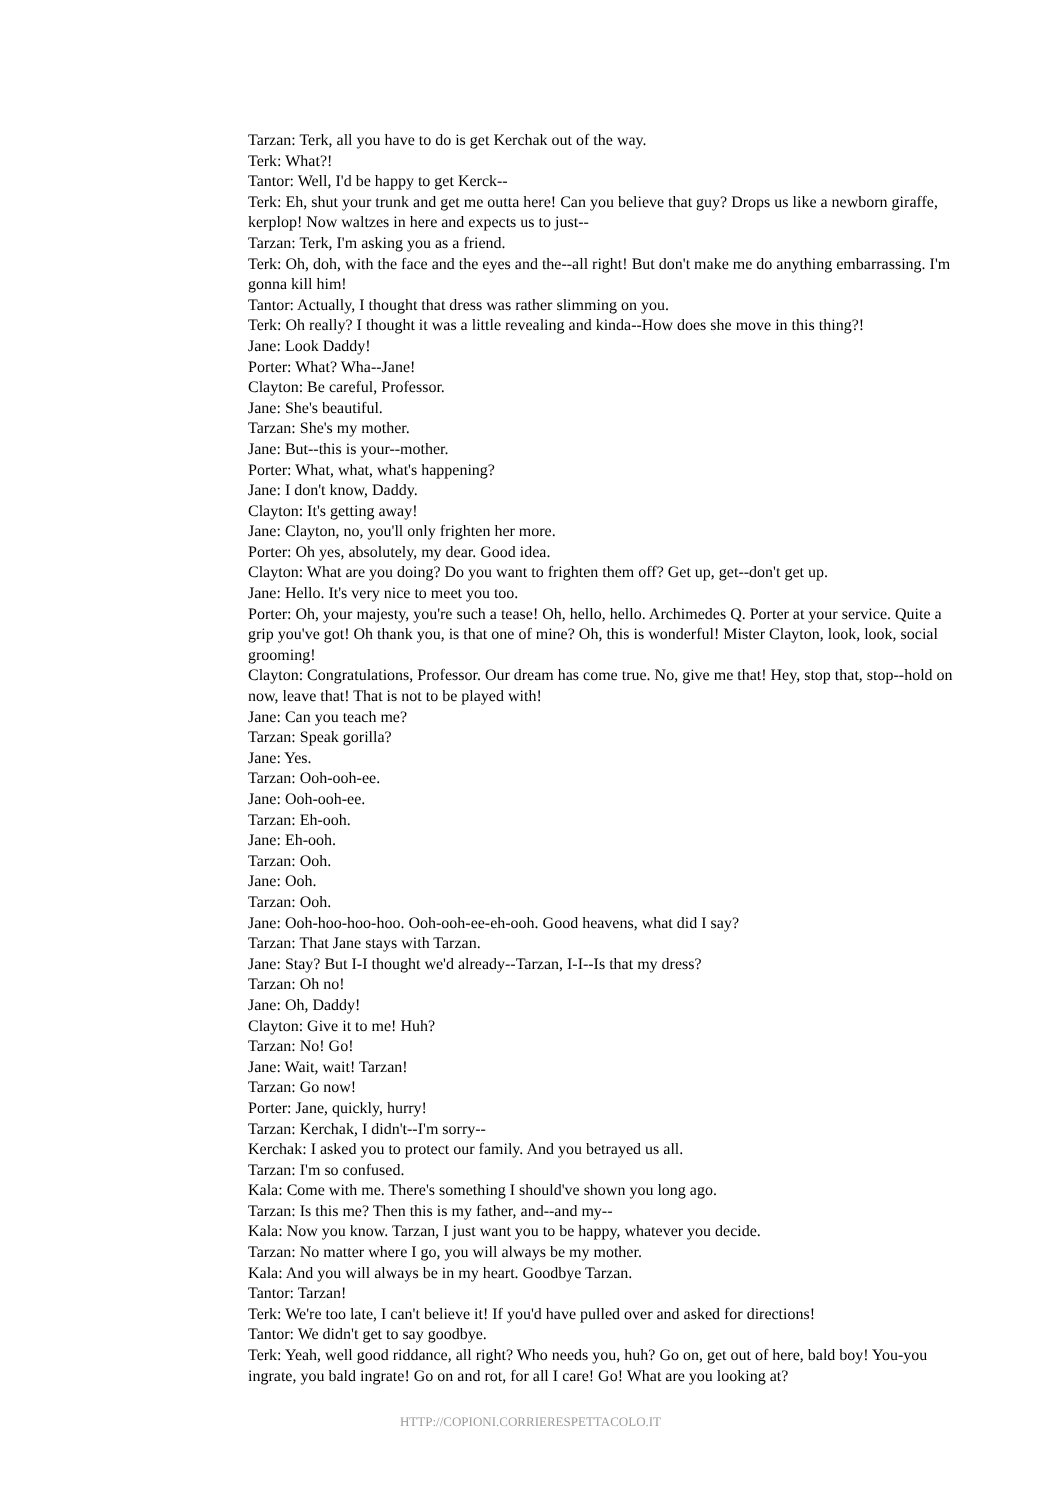Tarzan: Terk, all you have to do is get Kerchak out of the way.
Terk: What?!
Tantor: Well, I'd be happy to get Kerck--
Terk: Eh, shut your trunk and get me outta here! Can you believe that guy? Drops us like a newborn giraffe, kerplop! Now waltzes in here and expects us to just--
Tarzan: Terk, I'm asking you as a friend.
Terk: Oh, doh, with the face and the eyes and the--all right! But don't make me do anything embarrassing. I'm gonna kill him!
Tantor: Actually, I thought that dress was rather slimming on you.
Terk: Oh really? I thought it was a little revealing and kinda--How does she move in this thing?!
Jane: Look Daddy!
Porter: What? Wha--Jane!
Clayton: Be careful, Professor.
Jane: She's beautiful.
Tarzan: She's my mother.
Jane: But--this is your--mother.
Porter: What, what, what's happening?
Jane: I don't know, Daddy.
Clayton: It's getting away!
Jane: Clayton, no, you'll only frighten her more.
Porter: Oh yes, absolutely, my dear. Good idea.
Clayton: What are you doing? Do you want to frighten them off? Get up, get--don't get up.
Jane: Hello. It's very nice to meet you too.
Porter: Oh, your majesty, you're such a tease! Oh, hello, hello. Archimedes Q. Porter at your service. Quite a grip you've got! Oh thank you, is that one of mine? Oh, this is wonderful! Mister Clayton, look, look, social grooming!
Clayton: Congratulations, Professor. Our dream has come true. No, give me that! Hey, stop that, stop--hold on now, leave that! That is not to be played with!
Jane: Can you teach me?
Tarzan: Speak gorilla?
Jane: Yes.
Tarzan: Ooh-ooh-ee.
Jane: Ooh-ooh-ee.
Tarzan: Eh-ooh.
Jane: Eh-ooh.
Tarzan: Ooh.
Jane: Ooh.
Tarzan: Ooh.
Jane: Ooh-hoo-hoo-hoo. Ooh-ooh-ee-eh-ooh. Good heavens, what did I say?
Tarzan: That Jane stays with Tarzan.
Jane: Stay? But I-I thought we'd already--Tarzan, I-I--Is that my dress?
Tarzan: Oh no!
Jane: Oh, Daddy!
Clayton: Give it to me! Huh?
Tarzan: No! Go!
Jane: Wait, wait! Tarzan!
Tarzan: Go now!
Porter: Jane, quickly, hurry!
Tarzan: Kerchak, I didn't--I'm sorry--
Kerchak: I asked you to protect our family. And you betrayed us all.
Tarzan: I'm so confused.
Kala: Come with me. There's something I should've shown you long ago.
Tarzan: Is this me? Then this is my father, and--and my--
Kala: Now you know. Tarzan, I just want you to be happy, whatever you decide.
Tarzan: No matter where I go, you will always be my mother.
Kala: And you will always be in my heart. Goodbye Tarzan.
Tantor: Tarzan!
Terk: We're too late, I can't believe it! If you'd have pulled over and asked for directions!
Tantor: We didn't get to say goodbye.
Terk: Yeah, well good riddance, all right? Who needs you, huh? Go on, get out of here, bald boy! You-you ingrate, you bald ingrate! Go on and rot, for all I care! Go! What are you looking at?
HTTP://COPIONI.CORRIERESPETTACOLO.IT